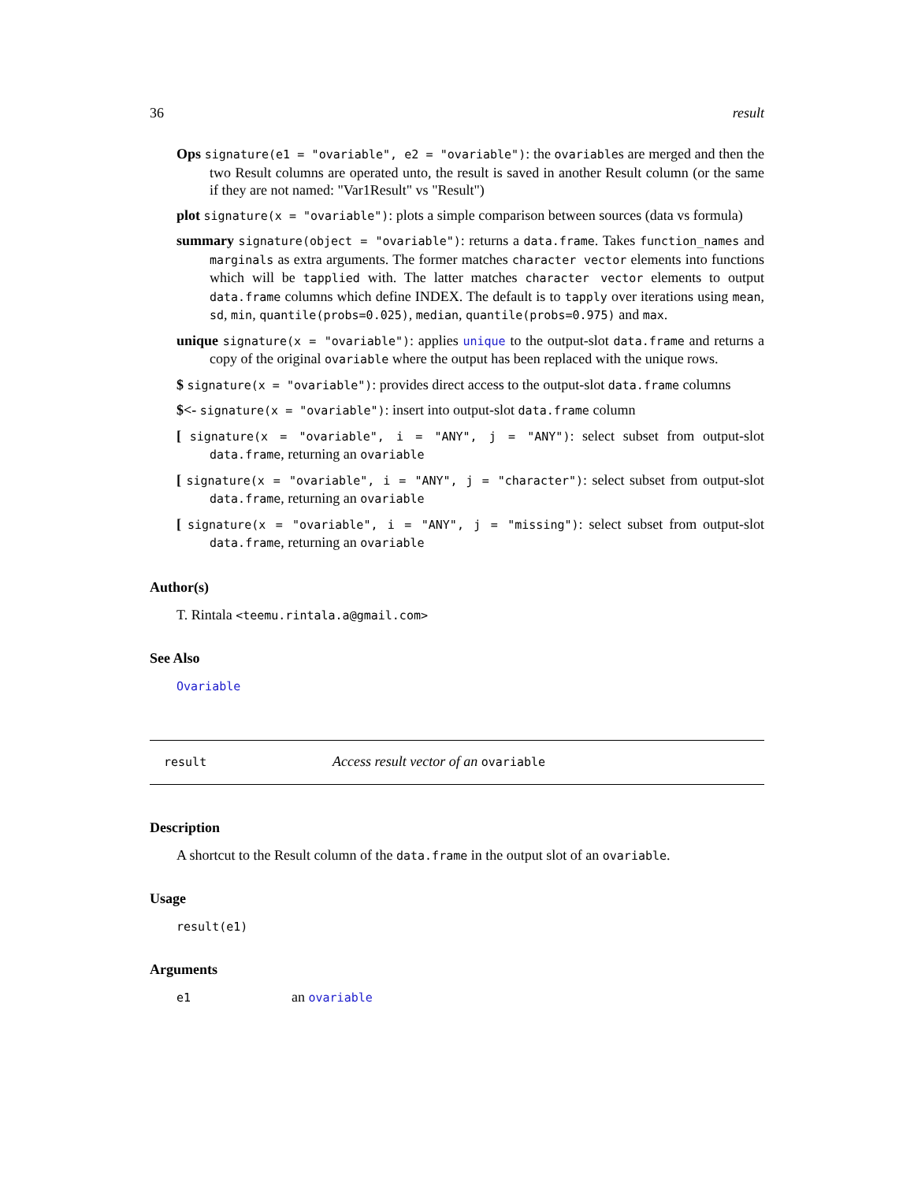36 result
Ops signature(e1 = "ovariable", e2 = "ovariable"): the ovariables are merged and then the two Result columns are operated unto, the result is saved in another Result column (or the same if they are not named: "Var1Result" vs "Result")
plot signature(x = "ovariable"): plots a simple comparison between sources (data vs formula)
summary signature(object = "ovariable"): returns a data.frame. Takes function_names and marginals as extra arguments. The former matches character vector elements into functions which will be tapplied with. The latter matches character vector elements to output data.frame columns which define INDEX. The default is to tapply over iterations using mean, sd, min, quantile(probs=0.025), median, quantile(probs=0.975) and max.
unique signature(x = "ovariable"): applies unique to the output-slot data.frame and returns a copy of the original ovariable where the output has been replaced with the unique rows.
$ signature(x = "ovariable"): provides direct access to the output-slot data.frame columns
$<- signature(x = "ovariable"): insert into output-slot data.frame column
[ signature(x = "ovariable", i = "ANY", j = "ANY"): select subset from output-slot data.frame, returning an ovariable
[ signature(x = "ovariable", i = "ANY", j = "character"): select subset from output-slot data.frame, returning an ovariable
[ signature(x = "ovariable", i = "ANY", j = "missing"): select subset from output-slot data.frame, returning an ovariable
Author(s)
T. Rintala <teemu.rintala.a@gmail.com>
See Also
Ovariable
result Access result vector of an ovariable
Description
A shortcut to the Result column of the data.frame in the output slot of an ovariable.
Usage
result(e1)
Arguments
e1 an ovariable